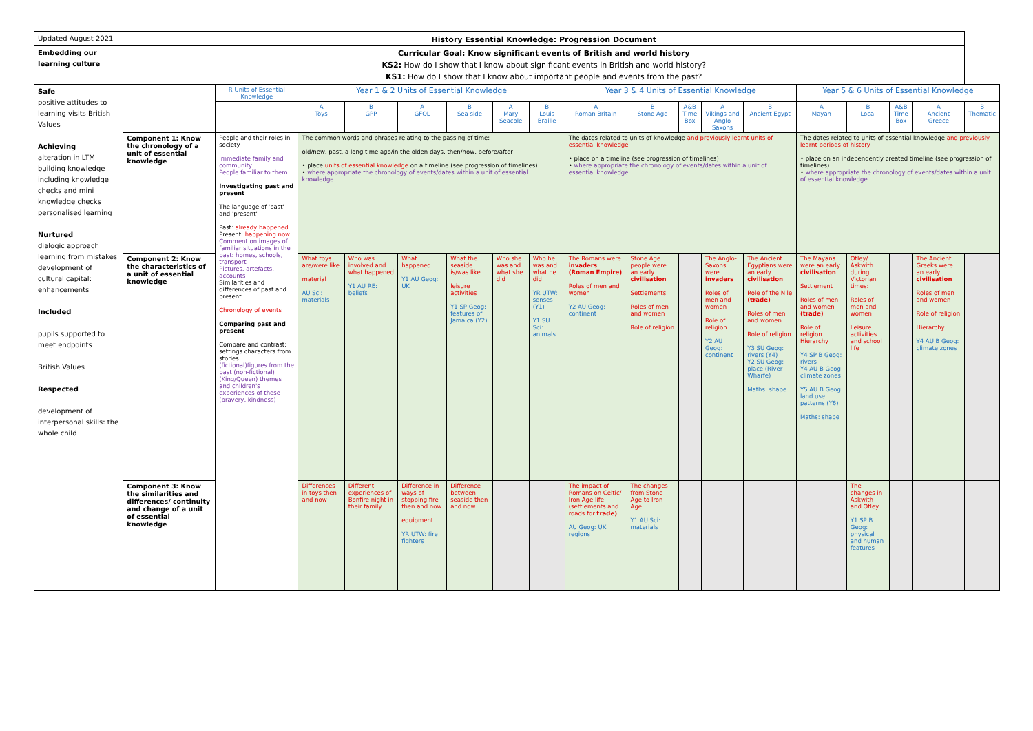| Updated August 2021 | History Essential Knowledge: Progression Document | | | | | | | | | | | | | | | | | |
| Embedding our learning culture | Curricular Goal: Know significant events of British and world history KS2: How do I show that I know about significant events in British and world history? KS1: How do I show that I know about important people and events from the past? | | | | | | | | | | | | | | | | | |
| Safe positive attitudes to learning visits British Values Achieving alteration in LTM building knowledge including knowledge checks and mini knowledge checks personalised learning Nurtured dialogic approach learning from mistakes development of cultural capital: enhancements Included pupils supported to meet endpoints British Values Respected development of interpersonal skills: the whole child | | R Units of Essential Knowledge | Year 1 & 2 Units of Essential Knowledge | | | | | | Year 3 & 4 Units of Essential Knowledge | | | | | Year 5 & 6 Units of Essential Knowledge | | | | |
| | | | A Toys | B GPP | A GFOL | B Sea side | A Mary Seacole | B Louis Braille | A Roman Britain | B Stone Age | A&B Time Box | A Vikings and Anglo Saxons | B Ancient Egypt | A Mayan | B Local | A&B Time Box | A Ancient Greece | B Thematic |
| | Component 1: Know the chronology of a unit of essential knowledge | People and their roles in society Immediate family and community People familiar to them Investigating past and present The language of 'past' and 'present' Past: already happened Present: happening now Comment on images of familiar situations in the past: homes, schools, transport Pictures, artefacts, accounts Similarities and differences of past and present Chronology of events Comparing past and present Compare and contrast: settings characters from stories (fictional)figures from the past (non-fictional) (King/Queen) themes and children's experiences of these (bravery, kindness) | The common words and phrases relating to the passing of time: old/new, past, a long time ago/in the olden days, then/now, before/after • place units of essential knowledge on a timeline (see progression of timelines) • where appropriate the chronology of events/dates within a unit of essential knowledge | | | | | | The dates related to units of knowledge and previously learnt units of essential knowledge • place on a timeline (see progression of timelines) • where appropriate the chronology of events/dates within a unit of essential knowledge | | | | | The dates related to units of essential knowledge and previously learnt periods of history • place on an independently created timeline (see progression of timelines) • where appropriate the chronology of events/dates within a unit of essential knowledge | | | | |
| | Component 2: Know the characteristics of a unit of essential knowledge | | What toys are/were like material AU Sci: materials | Who was involved and what happened Y1 AU RE: beliefs | What happened Y1 AU Geog: UK | What the seaside is/was like leisure activities Y1 SP Geog: features of Jamaica (Y2) | Who she was and what she did | Who he was and what he did YR UTW: senses (Y1) Y1 SU Sci: animals | The Romans were invaders (Roman Empire) Roles of men and women Y2 AU Geog: continent | Stone Age people were an early civilisation Settlements Roles of men and women Role of religion | | The Anglo-Saxons were invaders Roles of men and women Role of religion Y2 AU Geog: continent | The Ancient Egyptians were an early civilisation Role of the Nile (trade) Roles of men and women Role of religion Y3 SU Geog: rivers (Y4) Y2 SU Geog: place (River Wharfe) Maths: shape | The Mayans were an early civilisation Settlement Roles of men and women (trade) Role of religion Hierarchy Y4 SP B Geog: rivers Y4 AU B Geog: climate zones Y5 AU B Geog: land use patterns (Y6) Maths: shape | Otley/ Askwith during Victorian times: Roles of men and women Leisure activities and school life | | The Ancient Greeks were an early civilisation Roles of men and women Role of religion Hierarchy Y4 AU B Geog: climate zones | |
| | Component 3: Know the similarities and differences/ continuity and change of a unit of essential knowledge | | Differences in toys then and now | Different experiences of Bonfire night in their family | Difference in ways of stopping fire then and now equipment YR UTW: fire fighters | Difference between seaside then and now | | | The impact of Romans on Celtic/ Iron Age life (settlements and roads for trade) AU Geog: UK regions | The changes from Stone Age to Iron Age Y1 AU Sci: materials | | | | | The changes in Askwith and Otley Y1 SP B Geog: physical and human features | | | |